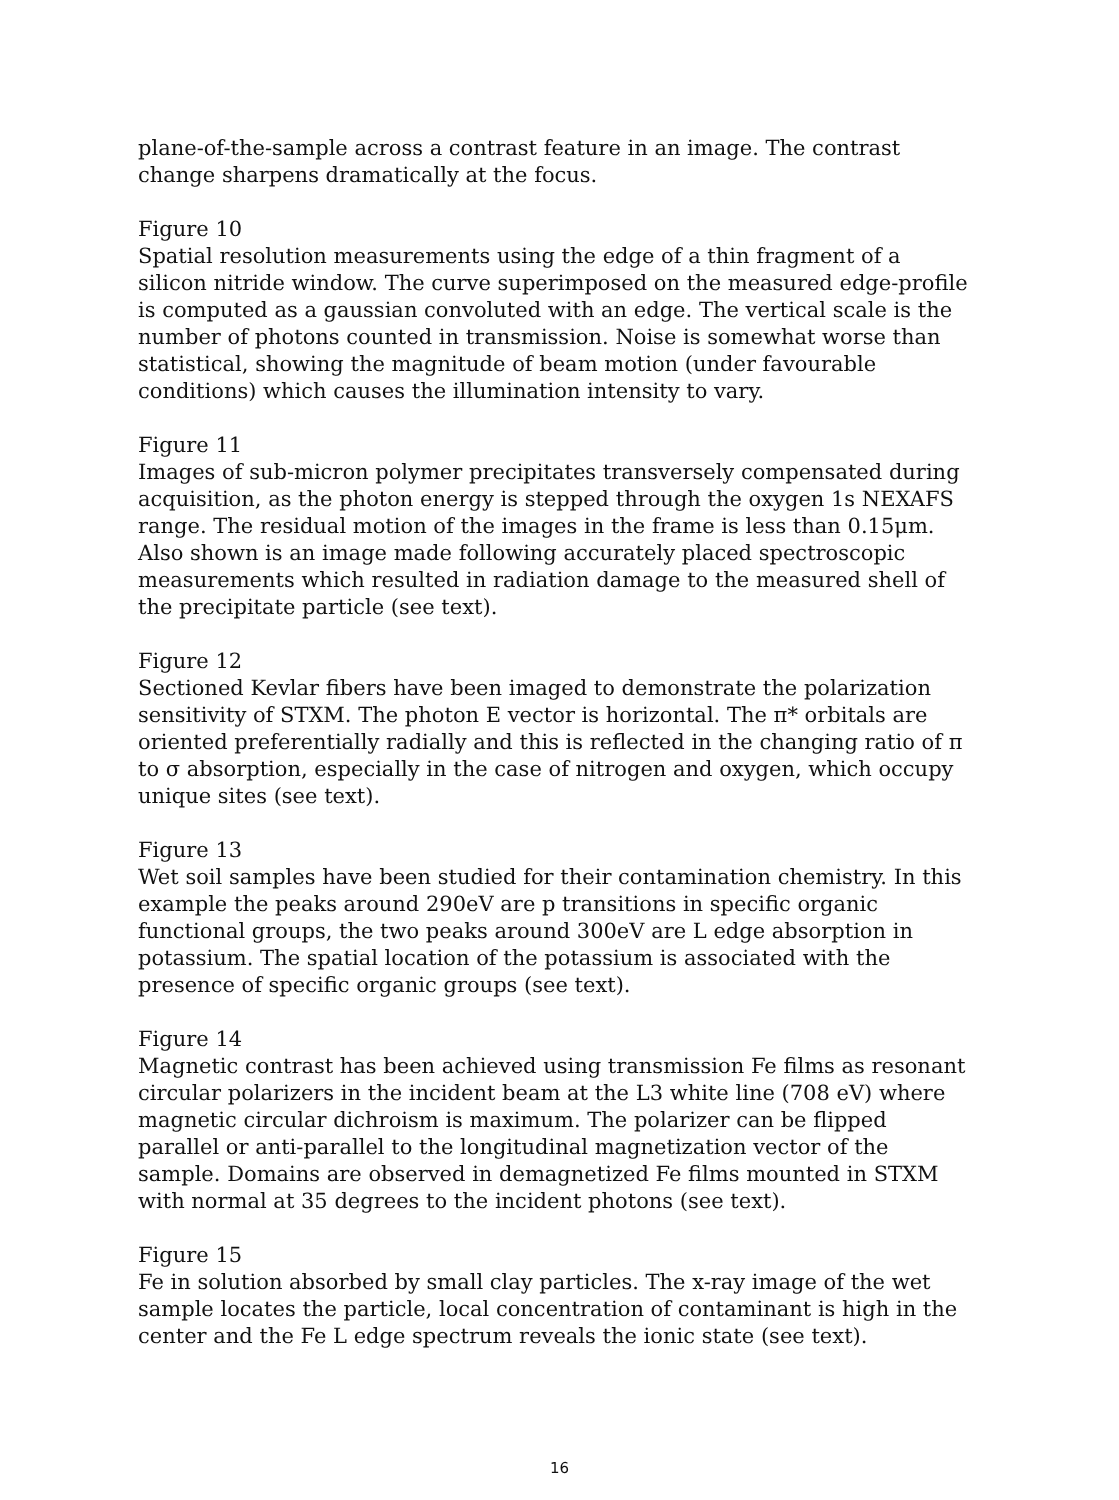plane-of-the-sample across a contrast feature in an image. The contrast change sharpens dramatically at the focus.
Figure 10
Spatial resolution measurements using the edge of a thin fragment of a silicon nitride window. The curve superimposed on the measured edge-profile is computed as a gaussian convoluted with an edge. The vertical scale is the number of photons counted in transmission. Noise is somewhat worse than statistical, showing the magnitude of beam motion (under favourable conditions) which causes the illumination intensity to vary.
Figure 11
Images of sub-micron polymer precipitates transversely compensated during acquisition, as the photon energy is stepped through the oxygen 1s NEXAFS range. The residual motion of the images in the frame is less than 0.15μm. Also shown is an image made following accurately placed spectroscopic measurements which resulted in radiation damage to the measured shell of the precipitate particle (see text).
Figure 12
Sectioned Kevlar fibers have been imaged to demonstrate the polarization sensitivity of STXM. The photon E vector is horizontal. The π* orbitals are oriented preferentially radially and this is reflected in the changing ratio of π to σ absorption, especially in the case of nitrogen and oxygen, which occupy unique sites (see text).
Figure 13
Wet soil samples have been studied for their contamination chemistry. In this example the peaks around 290eV are p transitions in specific organic functional groups, the two peaks around 300eV are L edge absorption in potassium. The spatial location of the potassium is associated with the presence of specific organic groups (see text).
Figure 14
Magnetic contrast has been achieved using transmission Fe films as resonant circular polarizers in the incident beam at the L3 white line (708 eV) where magnetic circular dichroism is maximum. The polarizer can be flipped parallel or anti-parallel to the longitudinal magnetization vector of the sample. Domains are observed in demagnetized Fe films mounted in STXM with normal at 35 degrees to the incident photons (see text).
Figure 15
Fe in solution absorbed by small clay particles. The x-ray image of the wet sample locates the particle, local concentration of contaminant is high in the center and the Fe L edge spectrum reveals the ionic state (see text).
16